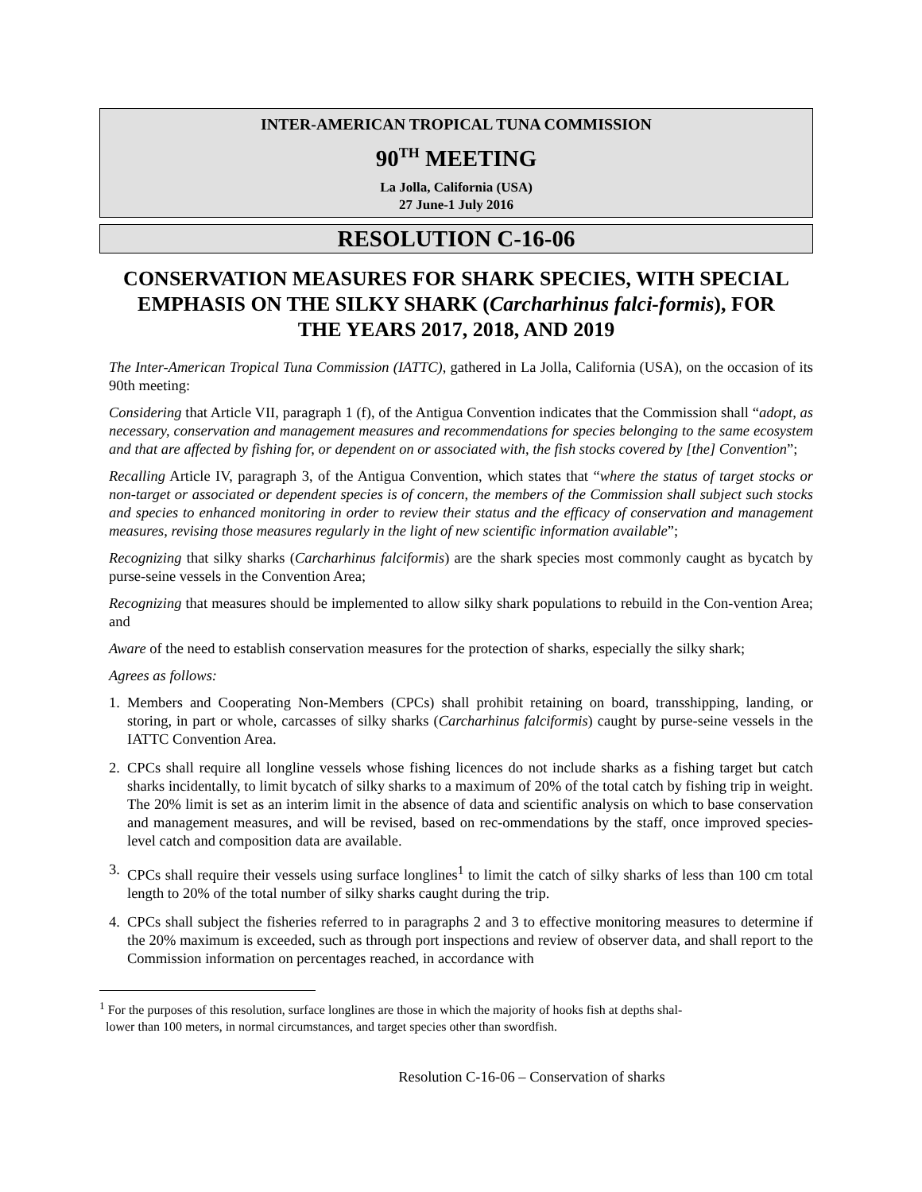INTER-AMERICAN TROPICAL TUNA COMMISSION
90<sup>TH</sup> MEETING
La Jolla, California (USA)
27 June-1 July 2016
RESOLUTION C-16-06
CONSERVATION MEASURES FOR SHARK SPECIES, WITH SPECIAL EMPHASIS ON THE SILKY SHARK (Carcharhinus falci-formis), FOR THE YEARS 2017, 2018, AND 2019
The Inter-American Tropical Tuna Commission (IATTC), gathered in La Jolla, California (USA), on the occasion of its 90th meeting:
Considering that Article VII, paragraph 1 (f), of the Antigua Convention indicates that the Commission shall “adopt, as necessary, conservation and management measures and recommendations for species belonging to the same ecosystem and that are affected by fishing for, or dependent on or associated with, the fish stocks covered by [the] Convention”;
Recalling Article IV, paragraph 3, of the Antigua Convention, which states that “where the status of target stocks or non-target or associated or dependent species is of concern, the members of the Commission shall subject such stocks and species to enhanced monitoring in order to review their status and the efficacy of conservation and management measures, revising those measures regularly in the light of new scientific information available”;
Recognizing that silky sharks (Carcharhinus falciformis) are the shark species most commonly caught as bycatch by purse-seine vessels in the Convention Area;
Recognizing that measures should be implemented to allow silky shark populations to rebuild in the Con-vention Area; and
Aware of the need to establish conservation measures for the protection of sharks, especially the silky shark;
Agrees as follows:
1. Members and Cooperating Non-Members (CPCs) shall prohibit retaining on board, transshipping, landing, or storing, in part or whole, carcasses of silky sharks (Carcharhinus falciformis) caught by purse-seine vessels in the IATTC Convention Area.
2. CPCs shall require all longline vessels whose fishing licences do not include sharks as a fishing target but catch sharks incidentally, to limit bycatch of silky sharks to a maximum of 20% of the total catch by fishing trip in weight. The 20% limit is set as an interim limit in the absence of data and scientific analysis on which to base conservation and management measures, and will be revised, based on rec-ommendations by the staff, once improved species-level catch and composition data are available.
3. CPCs shall require their vessels using surface longlines<sup>1</sup> to limit the catch of silky sharks of less than 100 cm total length to 20% of the total number of silky sharks caught during the trip.
4. CPCs shall subject the fisheries referred to in paragraphs 2 and 3 to effective monitoring measures to determine if the 20% maximum is exceeded, such as through port inspections and review of observer data, and shall report to the Commission information on percentages reached, in accordance with
<sup>1</sup> For the purposes of this resolution, surface longlines are those in which the majority of hooks fish at depths shal-
lower than 100 meters, in normal circumstances, and target species other than swordfish.
Resolution C-16-06 – Conservation of sharks